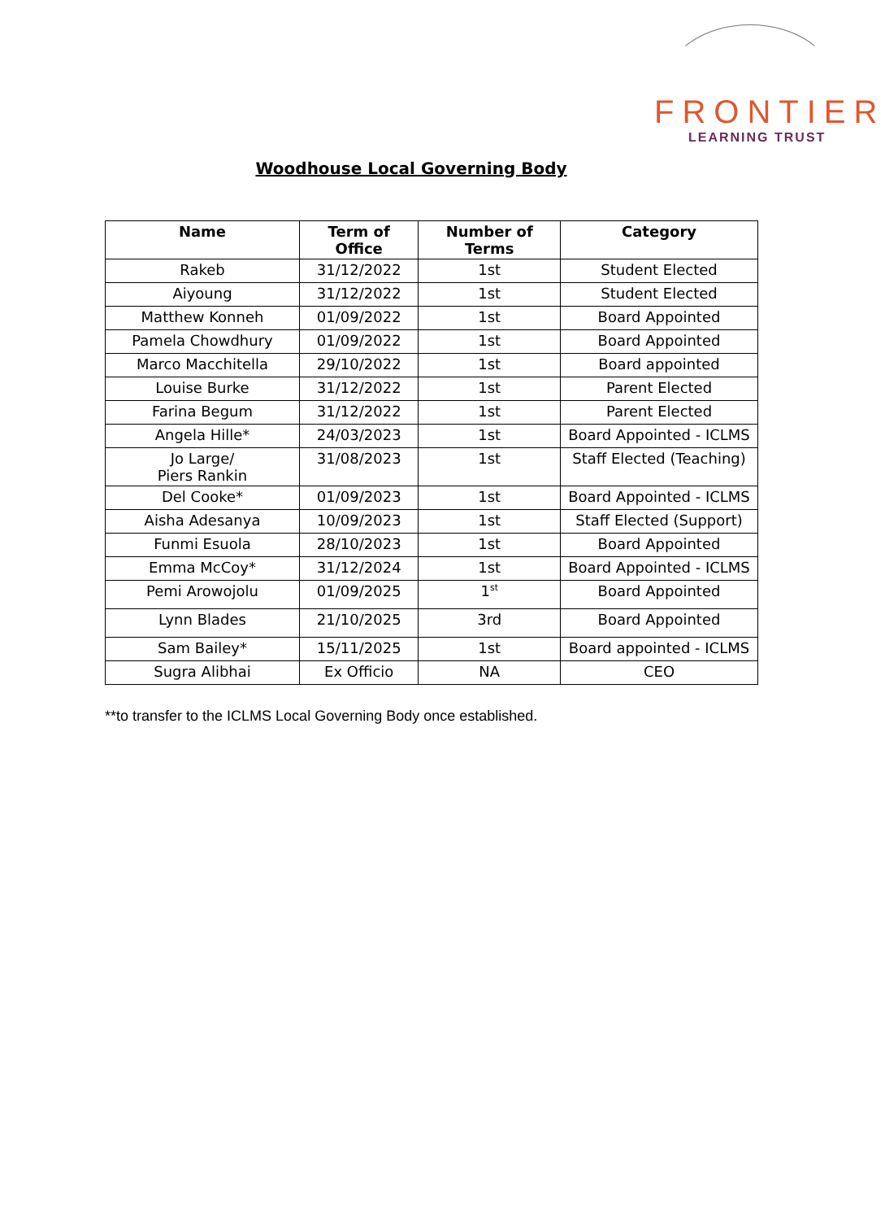FRONTIER
LEARNING TRUST
Woodhouse Local Governing Body
| Name | Term of Office | Number of Terms | Category |
| --- | --- | --- | --- |
| Rakeb | 31/12/2022 | 1st | Student Elected |
| Aiyoung | 31/12/2022 | 1st | Student Elected |
| Matthew Konneh | 01/09/2022 | 1st | Board Appointed |
| Pamela Chowdhury | 01/09/2022 | 1st | Board Appointed |
| Marco Macchitella | 29/10/2022 | 1st | Board appointed |
| Louise Burke | 31/12/2022 | 1st | Parent Elected |
| Farina Begum | 31/12/2022 | 1st | Parent Elected |
| Angela Hille* | 24/03/2023 | 1st | Board Appointed - ICLMS |
| Jo Large/ Piers Rankin | 31/08/2023 | 1st | Staff Elected (Teaching) |
| Del Cooke* | 01/09/2023 | 1st | Board Appointed - ICLMS |
| Aisha Adesanya | 10/09/2023 | 1st | Staff Elected (Support) |
| Funmi Esuola | 28/10/2023 | 1st | Board Appointed |
| Emma McCoy* | 31/12/2024 | 1st | Board Appointed - ICLMS |
| Pemi Arowojolu | 01/09/2025 | 1<sup>st</sup> | Board Appointed |
| Lynn Blades | 21/10/2025 | 3rd | Board Appointed |
| Sam Bailey* | 15/11/2025 | 1st | Board appointed - ICLMS |
| Sugra Alibhai | Ex Officio | NA | CEO |
**to transfer to the ICLMS Local Governing Body once established.